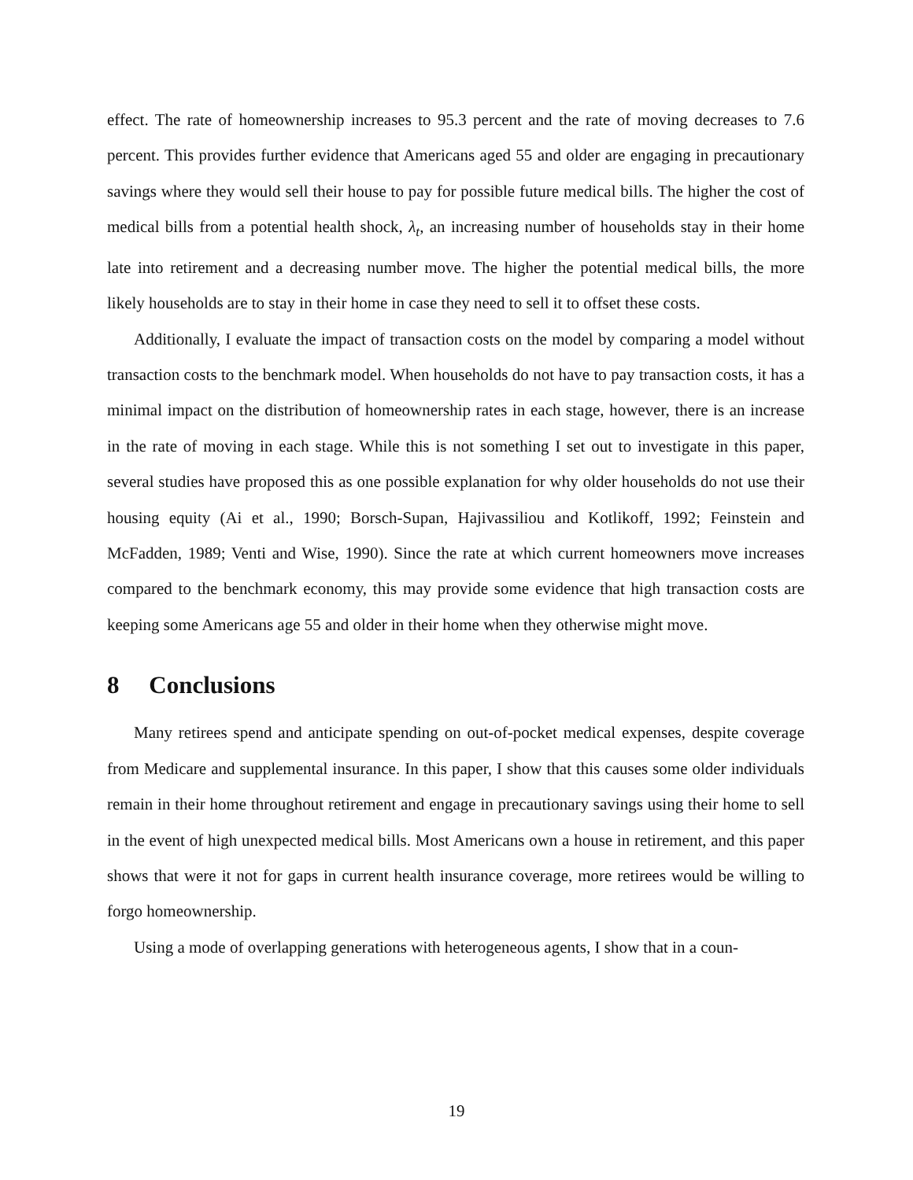effect. The rate of homeownership increases to 95.3 percent and the rate of moving decreases to 7.6 percent. This provides further evidence that Americans aged 55 and older are engaging in precautionary savings where they would sell their house to pay for possible future medical bills. The higher the cost of medical bills from a potential health shock, λ<sub>t</sub>, an increasing number of households stay in their home late into retirement and a decreasing number move. The higher the potential medical bills, the more likely households are to stay in their home in case they need to sell it to offset these costs.
Additionally, I evaluate the impact of transaction costs on the model by comparing a model without transaction costs to the benchmark model. When households do not have to pay transaction costs, it has a minimal impact on the distribution of homeownership rates in each stage, however, there is an increase in the rate of moving in each stage. While this is not something I set out to investigate in this paper, several studies have proposed this as one possible explanation for why older households do not use their housing equity (Ai et al., 1990; Borsch-Supan, Hajivassiliou and Kotlikoff, 1992; Feinstein and McFadden, 1989; Venti and Wise, 1990). Since the rate at which current homeowners move increases compared to the benchmark economy, this may provide some evidence that high transaction costs are keeping some Americans age 55 and older in their home when they otherwise might move.
8 Conclusions
Many retirees spend and anticipate spending on out-of-pocket medical expenses, despite coverage from Medicare and supplemental insurance. In this paper, I show that this causes some older individuals remain in their home throughout retirement and engage in precautionary savings using their home to sell in the event of high unexpected medical bills. Most Americans own a house in retirement, and this paper shows that were it not for gaps in current health insurance coverage, more retirees would be willing to forgo homeownership.
Using a mode of overlapping generations with heterogeneous agents, I show that in a coun-
19